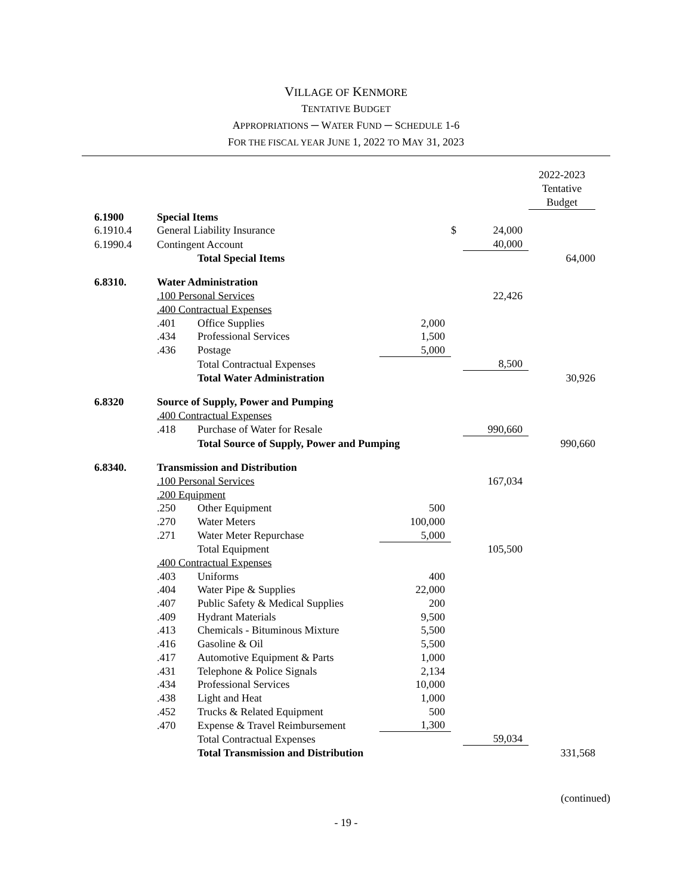VILLAGE OF KENMORE
TENTATIVE BUDGET
APPROPRIATIONS ─ WATER FUND ─ SCHEDULE 1-6
FOR THE FISCAL YEAR JUNE 1, 2022 TO MAY 31, 2023
| | | | | | | 2022-2023 Tentative Budget |
| 6.1900 | Special Items | | | | | |
| 6.1910.4 | General Liability Insurance | | | $ | 24,000 | |
| 6.1990.4 | Contingent Account | | | | 40,000 | |
| | | Total Special Items | | | | 64,000 |
| 6.8310. | Water Administration | | | | | |
| | .100 Personal Services | | | | 22,426 | |
| | .400 Contractual Expenses | | | | | |
| | .401 | Office Supplies | 2,000 | | | |
| | .434 | Professional Services | 1,500 | | | |
| | .436 | Postage | 5,000 | | | |
| | | Total Contractual Expenses | | | 8,500 | |
| | | Total Water Administration | | | | 30,926 |
| 6.8320 | Source of Supply, Power and Pumping | | | | | |
| | .400 Contractual Expenses | | | | | |
| | .418 | Purchase of Water for Resale | | | 990,660 | |
| | | Total Source of Supply, Power and Pumping | | | | 990,660 |
| 6.8340. | Transmission and Distribution | | | | | |
| | .100 Personal Services | | | | 167,034 | |
| | .200 Equipment | | | | | |
| | .250 | Other Equipment | 500 | | | |
| | .270 | Water Meters | 100,000 | | | |
| | .271 | Water Meter Repurchase | 5,000 | | | |
| | | Total Equipment | | | 105,500 | |
| | .400 Contractual Expenses | | | | | |
| | .403 | Uniforms | 400 | | | |
| | .404 | Water Pipe & Supplies | 22,000 | | | |
| | .407 | Public Safety & Medical Supplies | 200 | | | |
| | .409 | Hydrant Materials | 9,500 | | | |
| | .413 | Chemicals - Bituminous Mixture | 5,500 | | | |
| | .416 | Gasoline & Oil | 5,500 | | | |
| | .417 | Automotive Equipment & Parts | 1,000 | | | |
| | .431 | Telephone & Police Signals | 2,134 | | | |
| | .434 | Professional Services | 10,000 | | | |
| | .438 | Light and Heat | 1,000 | | | |
| | .452 | Trucks & Related Equipment | 500 | | | |
| | .470 | Expense & Travel Reimbursement | 1,300 | | | |
| | | Total Contractual Expenses | | | 59,034 | |
| | | Total Transmission and Distribution | | | | 331,568 |
(continued)
- 19 -